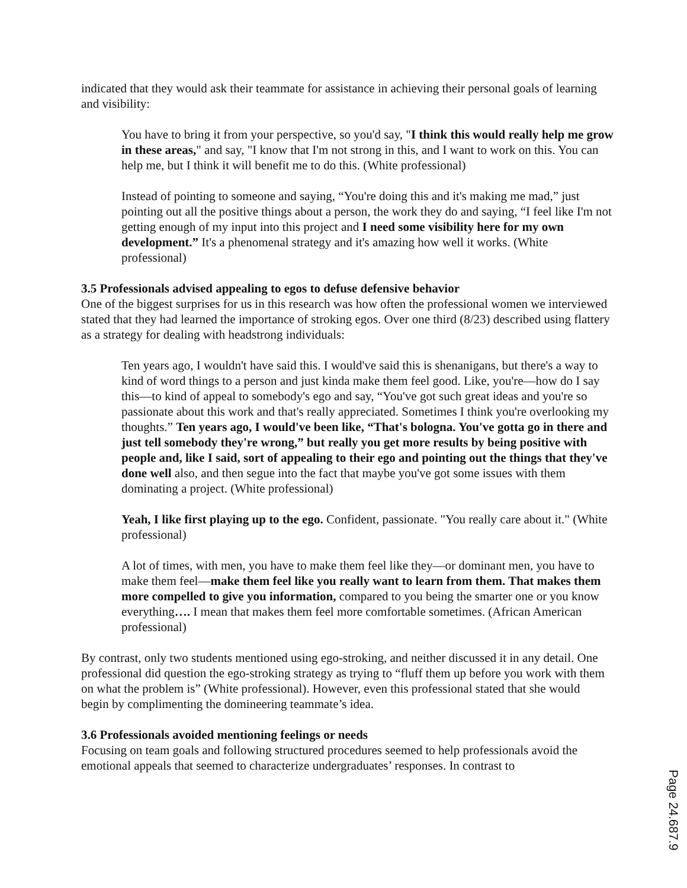indicated that they would ask their teammate for assistance in achieving their personal goals of learning and visibility:
You have to bring it from your perspective, so you'd say, "I think this would really help me grow in these areas," and say, "I know that I'm not strong in this, and I want to work on this. You can help me, but I think it will benefit me to do this. (White professional)
Instead of pointing to someone and saying, “You're doing this and it's making me mad,” just pointing out all the positive things about a person, the work they do and saying, “I feel like I'm not getting enough of my input into this project and I need some visibility here for my own development.” It's a phenomenal strategy and it's amazing how well it works. (White professional)
3.5 Professionals advised appealing to egos to defuse defensive behavior
One of the biggest surprises for us in this research was how often the professional women we interviewed stated that they had learned the importance of stroking egos. Over one third (8/23) described using flattery as a strategy for dealing with headstrong individuals:
Ten years ago, I wouldn't have said this. I would've said this is shenanigans, but there's a way to kind of word things to a person and just kinda make them feel good. Like, you're—how do I say this—to kind of appeal to somebody's ego and say, “You've got such great ideas and you're so passionate about this work and that's really appreciated. Sometimes I think you're overlooking my thoughts.” Ten years ago, I would've been like, “That's bologna. You've gotta go in there and just tell somebody they're wrong,” but really you get more results by being positive with people and, like I said, sort of appealing to their ego and pointing out the things that they've done well also, and then segue into the fact that maybe you've got some issues with them dominating a project. (White professional)
Yeah, I like first playing up to the ego. Confident, passionate. "You really care about it." (White professional)
A lot of times, with men, you have to make them feel like they—or dominant men, you have to make them feel—make them feel like you really want to learn from them. That makes them more compelled to give you information, compared to you being the smarter one or you know everything…. I mean that makes them feel more comfortable sometimes. (African American professional)
By contrast, only two students mentioned using ego-stroking, and neither discussed it in any detail. One professional did question the ego-stroking strategy as trying to “fluff them up before you work with them on what the problem is” (White professional). However, even this professional stated that she would begin by complimenting the domineering teammate’s idea.
3.6 Professionals avoided mentioning feelings or needs
Focusing on team goals and following structured procedures seemed to help professionals avoid the emotional appeals that seemed to characterize undergraduates’ responses. In contrast to
Page 24.687.9